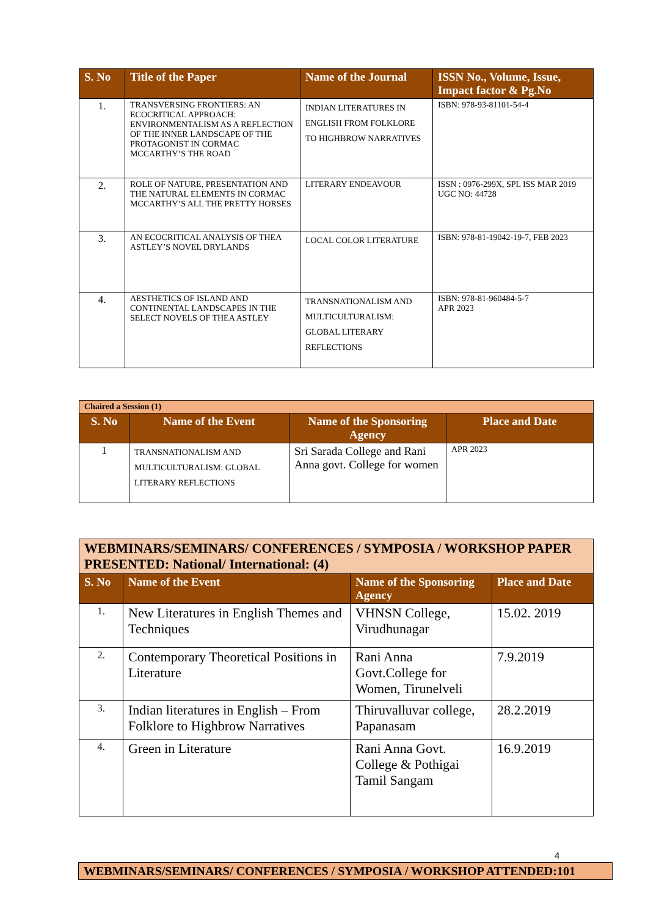| S. No | Title of the Paper | Name of the Journal | ISSN No., Volume, Issue, Impact factor & Pg.No |
| --- | --- | --- | --- |
| 1. | TRANSVERSING FRONTIERS: AN ECOCRITICAL APPROACH: ENVIRONMENTALISM AS A REFLECTION OF THE INNER LANDSCAPE OF THE PROTAGONIST IN CORMAC MCCARTHY’S THE ROAD | INDIAN LITERATURES IN ENGLISH FROM FOLKLORE TO HIGHBROW NARRATIVES | ISBN: 978-93-81101-54-4 |
| 2. | ROLE OF NATURE, PRESENTATION AND THE NATURAL ELEMENTS IN CORMAC MCCARTHY’S ALL THE PRETTY HORSES | LITERARY ENDEAVOUR | ISSN : 0976-299X, SPL ISS MAR 2019 UGC NO: 44728 |
| 3. | AN ECOCRITICAL ANALYSIS OF THEA ASTLEY’S NOVEL DRYLANDS | LOCAL COLOR LITERATURE | ISBN: 978-81-19042-19-7, FEB 2023 |
| 4. | AESTHETICS OF ISLAND AND CONTINENTAL LANDSCAPES IN THE SELECT NOVELS OF THEA ASTLEY | TRANSNATIONALISM AND MULTICULTURALISM: GLOBAL LITERARY REFLECTIONS | ISBN: 978-81-960484-5-7 APR 2023 |
| Chaired a Session (1) | | | |
| S. No | Name of the Event | Name of the Sponsoring Agency | Place and Date |
| 1 | TRANSNATIONALISM AND MULTICULTURALISM: GLOBAL LITERARY REFLECTIONS | Sri Sarada College and Rani Anna govt. College for women | APR 2023 |
| WEBMINARS/SEMINARS/ CONFERENCES / SYMPOSIA / WORKSHOP PAPER PRESENTED: National/ International: (4) | | | |
| S. No | Name of the Event | Name of the Sponsoring Agency | Place and Date |
| 1. | New Literatures in English Themes and Techniques | VHNSN College, Virudhunagar | 15.02. 2019 |
| 2. | Contemporary Theoretical Positions in Literature | Rani Anna Govt.College for Women, Tirunelveli | 7.9.2019 |
| 3. | Indian literatures in English – From Folklore to Highbrow Narratives | Thiruvalluvar college, Papanasam | 28.2.2019 |
| 4. | Green in Literature | Rani Anna Govt. College & Pothigai Tamil Sangam | 16.9.2019 |
4
| WEBMINARS/SEMINARS/ CONFERENCES / SYMPOSIA / WORKSHOP ATTENDED:101 |